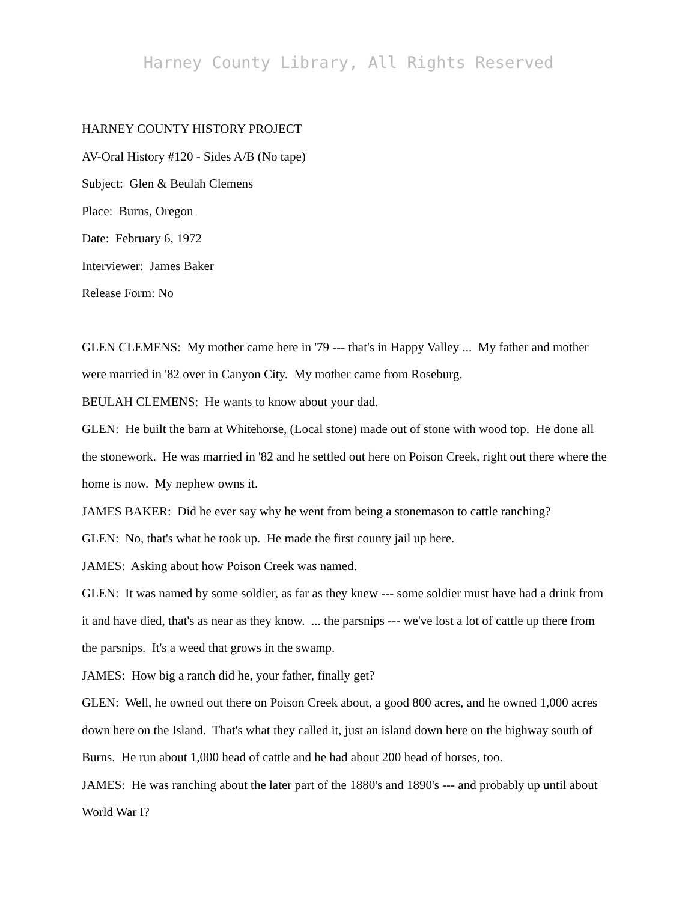Harney County Library, All Rights Reserved
HARNEY COUNTY HISTORY PROJECT
AV-Oral History #120 - Sides A/B (No tape)
Subject: Glen & Beulah Clemens
Place: Burns, Oregon
Date: February 6, 1972
Interviewer: James Baker
Release Form: No
GLEN CLEMENS: My mother came here in '79 --- that's in Happy Valley ... My father and mother were married in '82 over in Canyon City. My mother came from Roseburg.
BEULAH CLEMENS: He wants to know about your dad.
GLEN: He built the barn at Whitehorse, (Local stone) made out of stone with wood top. He done all the stonework. He was married in '82 and he settled out here on Poison Creek, right out there where the home is now. My nephew owns it.
JAMES BAKER: Did he ever say why he went from being a stonemason to cattle ranching?
GLEN: No, that's what he took up. He made the first county jail up here.
JAMES: Asking about how Poison Creek was named.
GLEN: It was named by some soldier, as far as they knew --- some soldier must have had a drink from it and have died, that's as near as they know. ... the parsnips --- we've lost a lot of cattle up there from the parsnips. It's a weed that grows in the swamp.
JAMES: How big a ranch did he, your father, finally get?
GLEN: Well, he owned out there on Poison Creek about, a good 800 acres, and he owned 1,000 acres down here on the Island. That's what they called it, just an island down here on the highway south of Burns. He run about 1,000 head of cattle and he had about 200 head of horses, too.
JAMES: He was ranching about the later part of the 1880's and 1890's --- and probably up until about World War I?